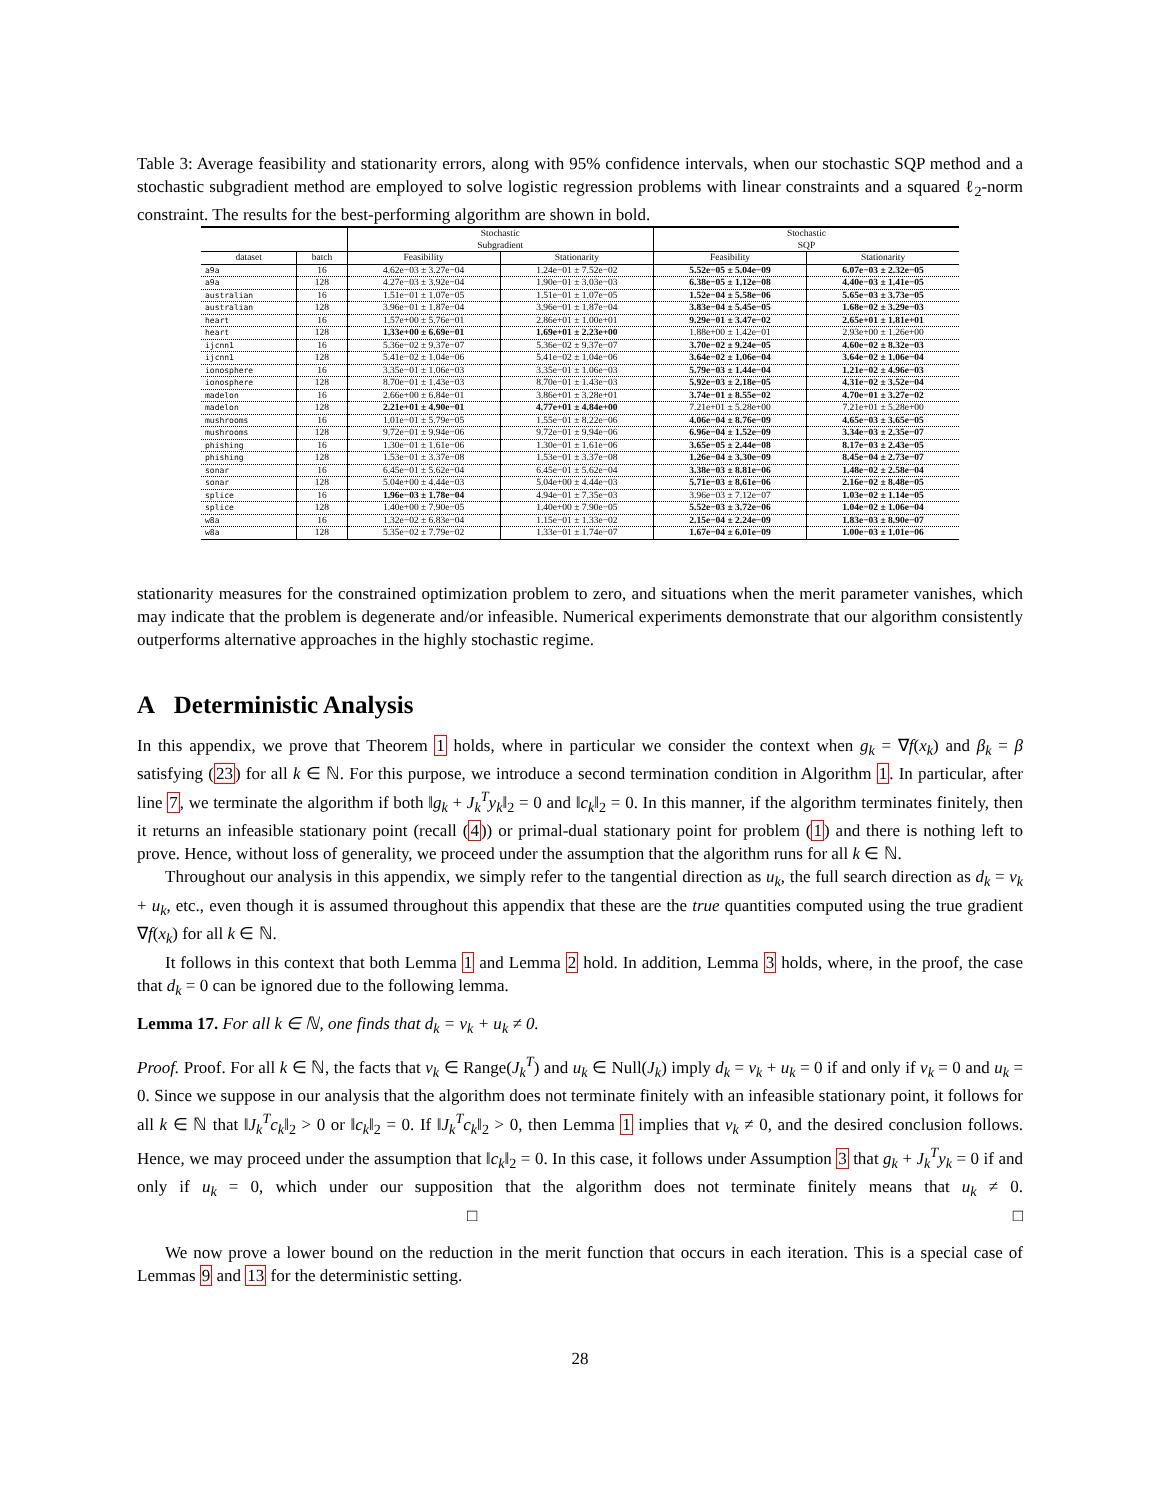Table 3: Average feasibility and stationarity errors, along with 95% confidence intervals, when our stochastic SQP method and a stochastic subgradient method are employed to solve logistic regression problems with linear constraints and a squared ℓ<sub>2</sub>-norm constraint. The results for the best-performing algorithm are shown in bold.
| | | Stochastic Subgradient | | Stochastic SQP | |
| --- | --- | --- | --- | --- | --- |
| dataset | batch | Feasibility | Stationarity | Feasibility | Stationarity |
| a9a | 16 | 4.62e−03 ± 3.27e−04 | 1.24e−01 ± 7.52e−02 | 5.52e−05 ± 5.04e−09 | 6.07e−03 ± 2.32e−05 |
| a9a | 128 | 4.27e−03 ± 3.92e−04 | 1.90e−01 ± 3.03e−03 | 6.38e−05 ± 1.12e−08 | 4.40e−03 ± 1.41e−05 |
| australian | 16 | 1.51e−01 ± 1.07e−05 | 1.51e−01 ± 1.07e−05 | 1.52e−04 ± 5.58e−06 | 5.65e−03 ± 3.73e−05 |
| australian | 128 | 3.96e−01 ± 1.87e−04 | 3.96e−01 ± 1.87e−04 | 3.83e−04 ± 5.45e−05 | 1.68e−02 ± 3.29e−03 |
| heart | 16 | 1.57e+00 ± 5.76e−01 | 2.86e+01 ± 1.00e+01 | 9.29e−01 ± 3.47e−02 | 2.65e+01 ± 1.81e+01 |
| heart | 128 | 1.33e+00 ± 6.69e−01 | 1.69e+01 ± 2.23e+00 | 1.88e+00 ± 1.42e−01 | 2.93e+00 ± 1.26e+00 |
| ijcnn1 | 16 | 5.36e−02 ± 9.37e−07 | 5.36e−02 ± 9.37e−07 | 3.70e−02 ± 9.24e−05 | 4.60e−02 ± 8.32e−03 |
| ijcnn1 | 128 | 5.41e−02 ± 1.04e−06 | 5.41e−02 ± 1.04e−06 | 3.64e−02 ± 1.06e−04 | 3.64e−02 ± 1.06e−04 |
| ionosphere | 16 | 3.35e−01 ± 1.06e−03 | 3.35e−01 ± 1.06e−03 | 5.79e−03 ± 1.44e−04 | 1.21e−02 ± 4.96e−03 |
| ionosphere | 128 | 8.70e−01 ± 1.43e−03 | 8.70e−01 ± 1.43e−03 | 5.92e−03 ± 2.18e−05 | 4.31e−02 ± 3.52e−04 |
| madelon | 16 | 2.66e+00 ± 6.84e−01 | 3.86e+01 ± 3.28e+01 | 3.74e−01 ± 8.55e−02 | 4.70e−01 ± 3.27e−02 |
| madelon | 128 | 2.21e+01 ± 4.90e−01 | 4.77e+01 ± 4.84e+00 | 7.21e+01 ± 5.28e+00 | 7.21e+01 ± 5.28e+00 |
| mushrooms | 16 | 1.01e−01 ± 5.79e−05 | 1.55e−01 ± 8.22e−06 | 4.06e−04 ± 8.76e−09 | 4.65e−03 ± 3.65e−05 |
| mushrooms | 128 | 9.72e−01 ± 9.94e−06 | 9.72e−01 ± 9.94e−06 | 6.96e−04 ± 1.52e−09 | 3.34e−03 ± 2.35e−07 |
| phishing | 16 | 1.30e−01 ± 1.61e−06 | 1.30e−01 ± 1.61e−06 | 3.65e−05 ± 2.44e−08 | 8.17e−03 ± 2.43e−05 |
| phishing | 128 | 1.53e−01 ± 3.37e−08 | 1.53e−01 ± 3.37e−08 | 1.26e−04 ± 3.30e−09 | 8.45e−04 ± 2.73e−07 |
| sonar | 16 | 6.45e−01 ± 5.62e−04 | 6.45e−01 ± 5.62e−04 | 3.38e−03 ± 8.81e−06 | 1.48e−02 ± 2.58e−04 |
| sonar | 128 | 5.04e+00 ± 4.44e−03 | 5.04e+00 ± 4.44e−03 | 5.71e−03 ± 8.61e−06 | 2.16e−02 ± 8.48e−05 |
| splice | 16 | 1.96e−03 ± 1.78e−04 | 4.94e−01 ± 7.35e−03 | 3.96e−03 ± 7.12e−07 | 1.03e−02 ± 1.14e−05 |
| splice | 128 | 1.40e+00 ± 7.90e−05 | 1.40e+00 ± 7.90e−05 | 5.52e−03 ± 3.72e−06 | 1.04e−02 ± 1.06e−04 |
| w8a | 16 | 1.32e−02 ± 6.83e−04 | 1.15e−01 ± 1.33e−02 | 2.15e−04 ± 2.24e−09 | 1.83e−03 ± 8.90e−07 |
| w8a | 128 | 5.35e−02 ± 7.79e−02 | 1.33e−01 ± 1.74e−07 | 1.67e−04 ± 6.01e−09 | 1.00e−03 ± 1.01e−06 |
stationarity measures for the constrained optimization problem to zero, and situations when the merit parameter vanishes, which may indicate that the problem is degenerate and/or infeasible. Numerical experiments demonstrate that our algorithm consistently outperforms alternative approaches in the highly stochastic regime.
A Deterministic Analysis
In this appendix, we prove that Theorem 1 holds, where in particular we consider the context when g<sub>k</sub> = ∇f(x<sub>k</sub>) and β<sub>k</sub> = β satisfying (23) for all k ∈ ℕ. For this purpose, we introduce a second termination condition in Algorithm 1. In particular, after line 7, we terminate the algorithm if both ‖g<sub>k</sub> + J<sub>k</sub><sup>T</sup>y<sub>k</sub>‖<sub>2</sub> = 0 and ‖c<sub>k</sub>‖<sub>2</sub> = 0. In this manner, if the algorithm terminates finitely, then it returns an infeasible stationary point (recall (4)) or primal-dual stationary point for problem (1) and there is nothing left to prove. Hence, without loss of generality, we proceed under the assumption that the algorithm runs for all k ∈ ℕ.
Throughout our analysis in this appendix, we simply refer to the tangential direction as u<sub>k</sub>, the full search direction as d<sub>k</sub> = v<sub>k</sub> + u<sub>k</sub>, etc., even though it is assumed throughout this appendix that these are the true quantities computed using the true gradient ∇f(x<sub>k</sub>) for all k ∈ ℕ.
It follows in this context that both Lemma 1 and Lemma 2 hold. In addition, Lemma 3 holds, where, in the proof, the case that d<sub>k</sub> = 0 can be ignored due to the following lemma.
Lemma 17. For all k ∈ ℕ, one finds that d<sub>k</sub> = v<sub>k</sub> + u<sub>k</sub> ≠ 0.
Proof. Proof. For all k ∈ ℕ, the facts that v<sub>k</sub> ∈ Range(J<sub>k</sub><sup>T</sup>) and u<sub>k</sub> ∈ Null(J<sub>k</sub>) imply d<sub>k</sub> = v<sub>k</sub> + u<sub>k</sub> = 0 if and only if v<sub>k</sub> = 0 and u<sub>k</sub> = 0. Since we suppose in our analysis that the algorithm does not terminate finitely with an infeasible stationary point, it follows for all k ∈ ℕ that ‖J<sub>k</sub><sup>T</sup>c<sub>k</sub>‖<sub>2</sub> > 0 or ‖c<sub>k</sub>‖<sub>2</sub> = 0. If ‖J<sub>k</sub><sup>T</sup>c<sub>k</sub>‖<sub>2</sub> > 0, then Lemma 1 implies that v<sub>k</sub> ≠ 0, and the desired conclusion follows. Hence, we may proceed under the assumption that ‖c<sub>k</sub>‖<sub>2</sub> = 0. In this case, it follows under Assumption 3 that g<sub>k</sub> + J<sub>k</sub><sup>T</sup>y<sub>k</sub> = 0 if and only if u<sub>k</sub> = 0, which under our supposition that the algorithm does not terminate finitely means that u<sub>k</sub> ≠ 0. □ □
We now prove a lower bound on the reduction in the merit function that occurs in each iteration. This is a special case of Lemmas 9 and 13 for the deterministic setting.
28